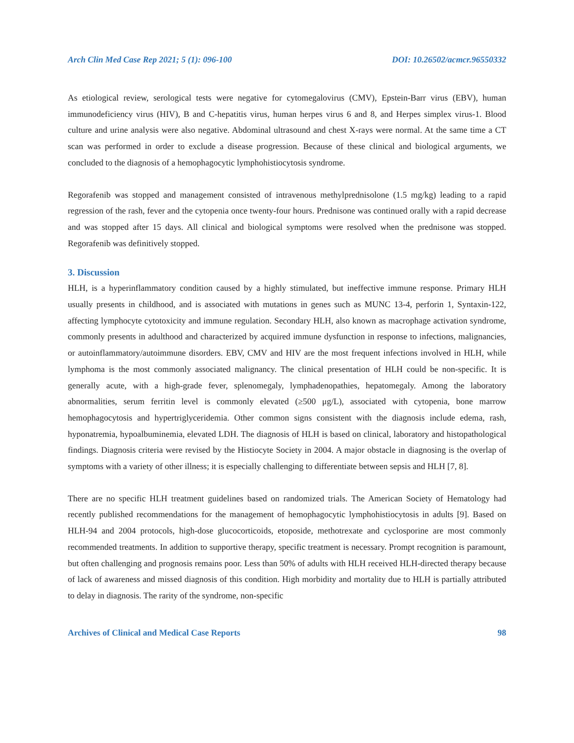Arch Clin Med Case Rep 2021; 5 (1): 096-100 DOI: 10.26502/acmcr.96550332
As etiological review, serological tests were negative for cytomegalovirus (CMV), Epstein-Barr virus (EBV), human immunodeficiency virus (HIV), B and C-hepatitis virus, human herpes virus 6 and 8, and Herpes simplex virus-1. Blood culture and urine analysis were also negative. Abdominal ultrasound and chest X-rays were normal. At the same time a CT scan was performed in order to exclude a disease progression. Because of these clinical and biological arguments, we concluded to the diagnosis of a hemophagocytic lymphohistiocytosis syndrome.
Regorafenib was stopped and management consisted of intravenous methylprednisolone (1.5 mg/kg) leading to a rapid regression of the rash, fever and the cytopenia once twenty-four hours. Prednisone was continued orally with a rapid decrease and was stopped after 15 days. All clinical and biological symptoms were resolved when the prednisone was stopped. Regorafenib was definitively stopped.
3. Discussion
HLH, is a hyperinflammatory condition caused by a highly stimulated, but ineffective immune response. Primary HLH usually presents in childhood, and is associated with mutations in genes such as MUNC 13-4, perforin 1, Syntaxin-122, affecting lymphocyte cytotoxicity and immune regulation. Secondary HLH, also known as macrophage activation syndrome, commonly presents in adulthood and characterized by acquired immune dysfunction in response to infections, malignancies, or autoinflammatory/autoimmune disorders. EBV, CMV and HIV are the most frequent infections involved in HLH, while lymphoma is the most commonly associated malignancy. The clinical presentation of HLH could be non-specific. It is generally acute, with a high-grade fever, splenomegaly, lymphadenopathies, hepatomegaly. Among the laboratory abnormalities, serum ferritin level is commonly elevated (≥500 μg/L), associated with cytopenia, bone marrow hemophagocytosis and hypertriglyceridemia. Other common signs consistent with the diagnosis include edema, rash, hyponatremia, hypoalbuminemia, elevated LDH. The diagnosis of HLH is based on clinical, laboratory and histopathological findings. Diagnosis criteria were revised by the Histiocyte Society in 2004. A major obstacle in diagnosing is the overlap of symptoms with a variety of other illness; it is especially challenging to differentiate between sepsis and HLH [7, 8].
There are no specific HLH treatment guidelines based on randomized trials. The American Society of Hematology had recently published recommendations for the management of hemophagocytic lymphohistiocytosis in adults [9]. Based on HLH-94 and 2004 protocols, high-dose glucocorticoids, etoposide, methotrexate and cyclosporine are most commonly recommended treatments. In addition to supportive therapy, specific treatment is necessary. Prompt recognition is paramount, but often challenging and prognosis remains poor. Less than 50% of adults with HLH received HLH-directed therapy because of lack of awareness and missed diagnosis of this condition. High morbidity and mortality due to HLH is partially attributed to delay in diagnosis. The rarity of the syndrome, non-specific
Archives of Clinical and Medical Case Reports 98